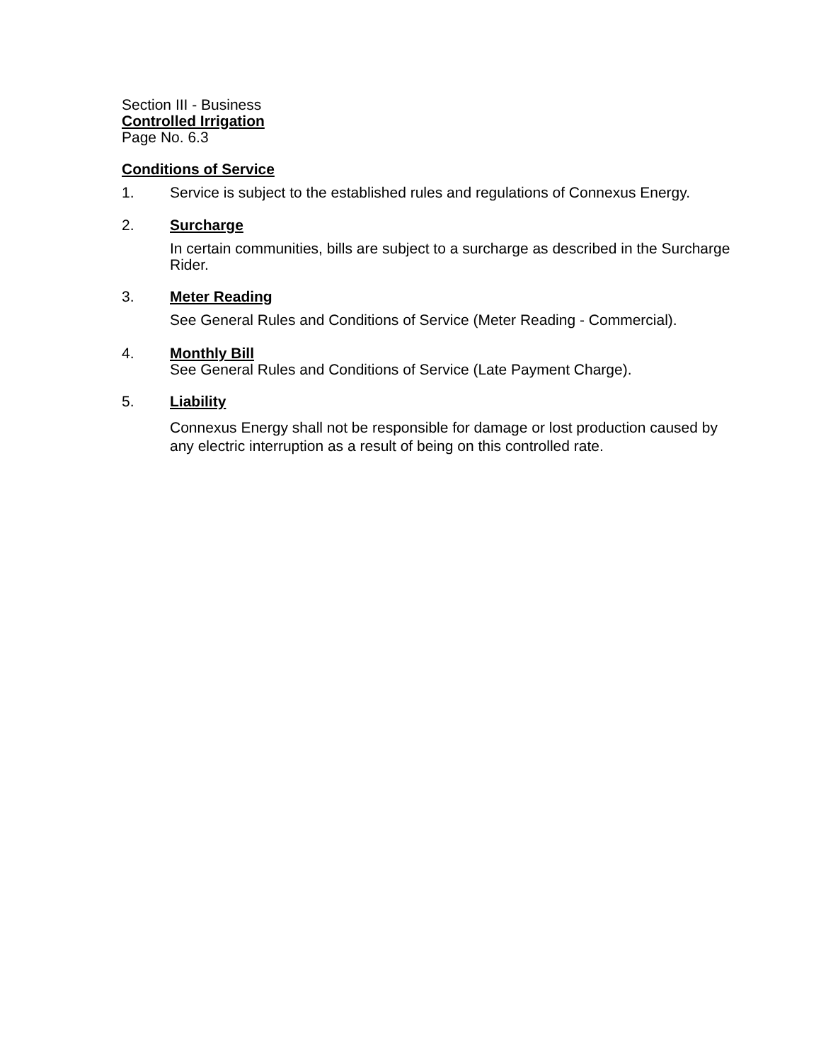Section III - Business
Controlled Irrigation
Page No. 6.3
Conditions of Service
1.
Service is subject to the established rules and regulations of Connexus Energy.
2.
Surcharge
In certain communities, bills are subject to a surcharge as described in the Surcharge Rider.
3.
Meter Reading
See General Rules and Conditions of Service (Meter Reading - Commercial).
4.
Monthly Bill
See General Rules and Conditions of Service (Late Payment Charge).
5.
Liability
Connexus Energy shall not be responsible for damage or lost production caused by any electric interruption as a result of being on this controlled rate.